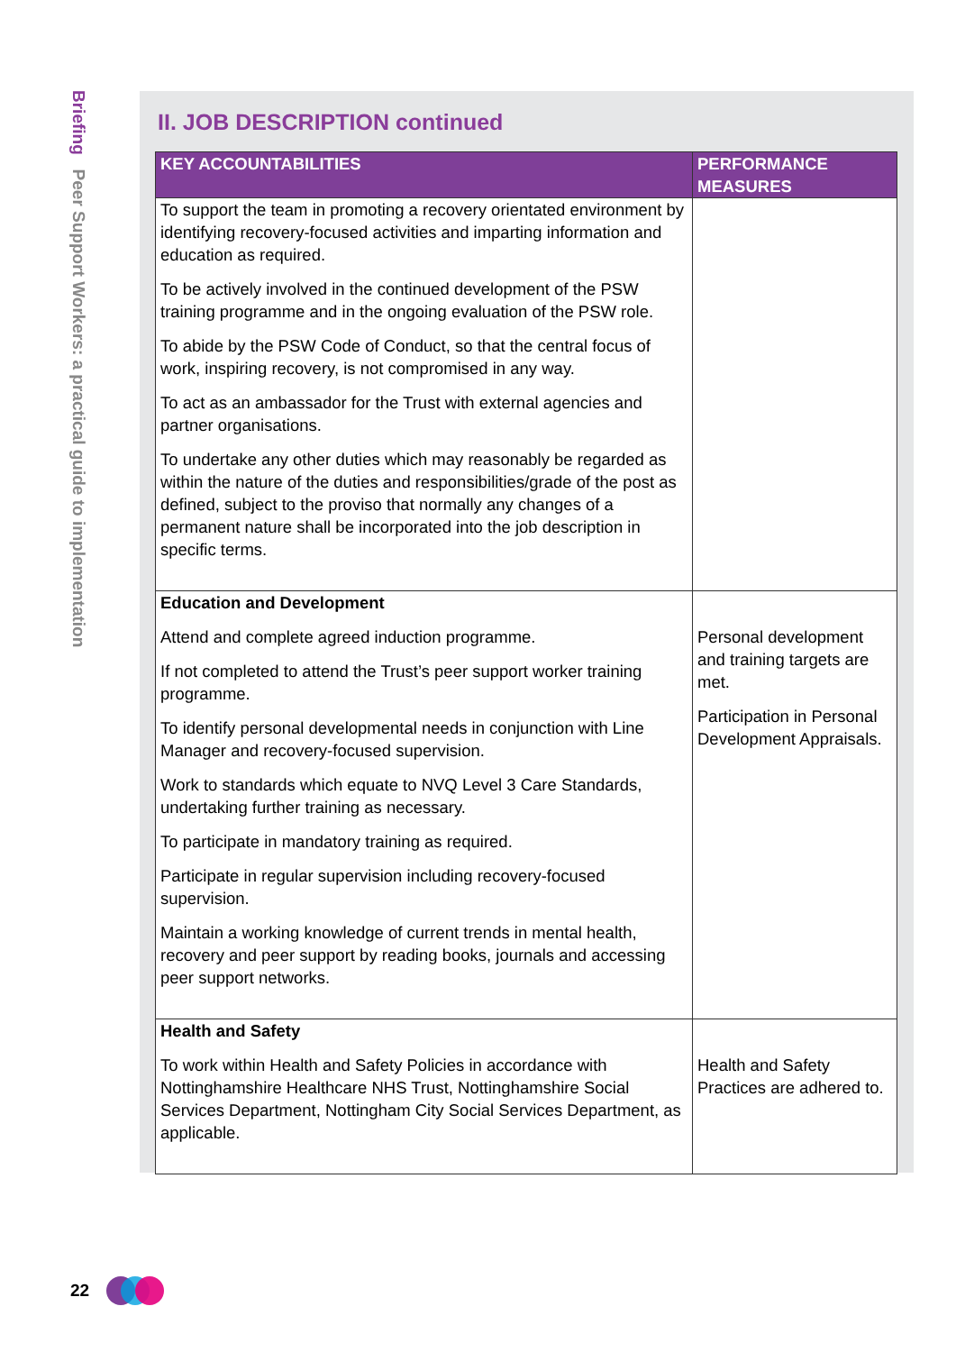Briefing Peer Support Workers: a practical guide to implementation
II. JOB DESCRIPTION continued
| KEY ACCOUNTABILITIES | PERFORMANCE MEASURES |
| --- | --- |
| To support the team in promoting a recovery orientated environment by identifying recovery-focused activities and imparting information and education as required. To be actively involved in the continued development of the PSW training programme and in the ongoing evaluation of the PSW role. To abide by the PSW Code of Conduct, so that the central focus of work, inspiring recovery, is not compromised in any way. To act as an ambassador for the Trust with external agencies and partner organisations. To undertake any other duties which may reasonably be regarded as within the nature of the duties and responsibilities/grade of the post as defined, subject to the proviso that normally any changes of a permanent nature shall be incorporated into the job description in specific terms. | |
| Education and Development Attend and complete agreed induction programme. If not completed to attend the Trust’s peer support worker training programme. To identify personal developmental needs in conjunction with Line Manager and recovery-focused supervision. Work to standards which equate to NVQ Level 3 Care Standards, undertaking further training as necessary. To participate in mandatory training as required. Participate in regular supervision including recovery-focused supervision. Maintain a working knowledge of current trends in mental health, recovery and peer support by reading books, journals and accessing peer support networks. | Personal development and training targets are met. Participation in Personal Development Appraisals. |
| Health and Safety To work within Health and Safety Policies in accordance with Nottinghamshire Healthcare NHS Trust, Nottinghamshire Social Services Department, Nottingham City Social Services Department, as applicable. | Health and Safety Practices are adhered to. |
22